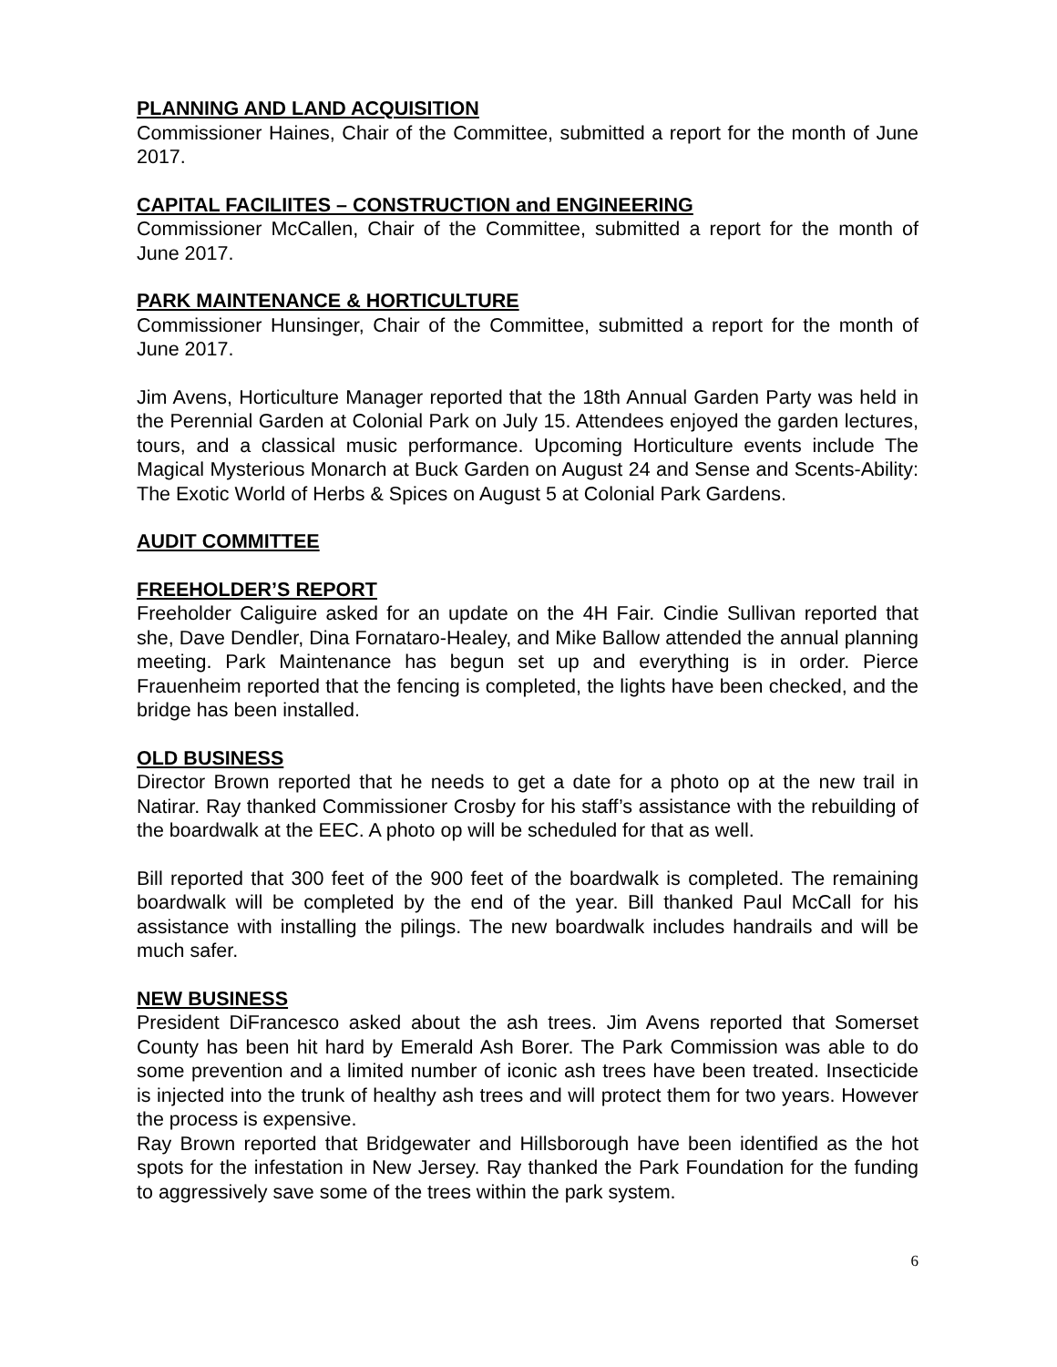PLANNING AND LAND ACQUISITION
Commissioner Haines, Chair of the Committee, submitted a report for the month of June 2017.
CAPITAL FACILIITES – CONSTRUCTION and ENGINEERING
Commissioner McCallen, Chair of the Committee, submitted a report for the month of June 2017.
PARK MAINTENANCE & HORTICULTURE
Commissioner Hunsinger, Chair of the Committee, submitted a report for the month of June 2017.
Jim Avens, Horticulture Manager reported that the 18th Annual Garden Party was held in the Perennial Garden at Colonial Park on July 15. Attendees enjoyed the garden lectures, tours, and a classical music performance. Upcoming Horticulture events include The Magical Mysterious Monarch at Buck Garden on August 24 and Sense and Scents-Ability: The Exotic World of Herbs & Spices on August 5 at Colonial Park Gardens.
AUDIT COMMITTEE
FREEHOLDER’S REPORT
Freeholder Caliguire asked for an update on the 4H Fair. Cindie Sullivan reported that she, Dave Dendler, Dina Fornataro-Healey, and Mike Ballow attended the annual planning meeting. Park Maintenance has begun set up and everything is in order. Pierce Frauenheim reported that the fencing is completed, the lights have been checked, and the bridge has been installed.
OLD BUSINESS
Director Brown reported that he needs to get a date for a photo op at the new trail in Natirar. Ray thanked Commissioner Crosby for his staff’s assistance with the rebuilding of the boardwalk at the EEC. A photo op will be scheduled for that as well.
Bill reported that 300 feet of the 900 feet of the boardwalk is completed. The remaining boardwalk will be completed by the end of the year. Bill thanked Paul McCall for his assistance with installing the pilings. The new boardwalk includes handrails and will be much safer.
NEW BUSINESS
President DiFrancesco asked about the ash trees. Jim Avens reported that Somerset County has been hit hard by Emerald Ash Borer. The Park Commission was able to do some prevention and a limited number of iconic ash trees have been treated. Insecticide is injected into the trunk of healthy ash trees and will protect them for two years. However the process is expensive.
Ray Brown reported that Bridgewater and Hillsborough have been identified as the hot spots for the infestation in New Jersey. Ray thanked the Park Foundation for the funding to aggressively save some of the trees within the park system.
6